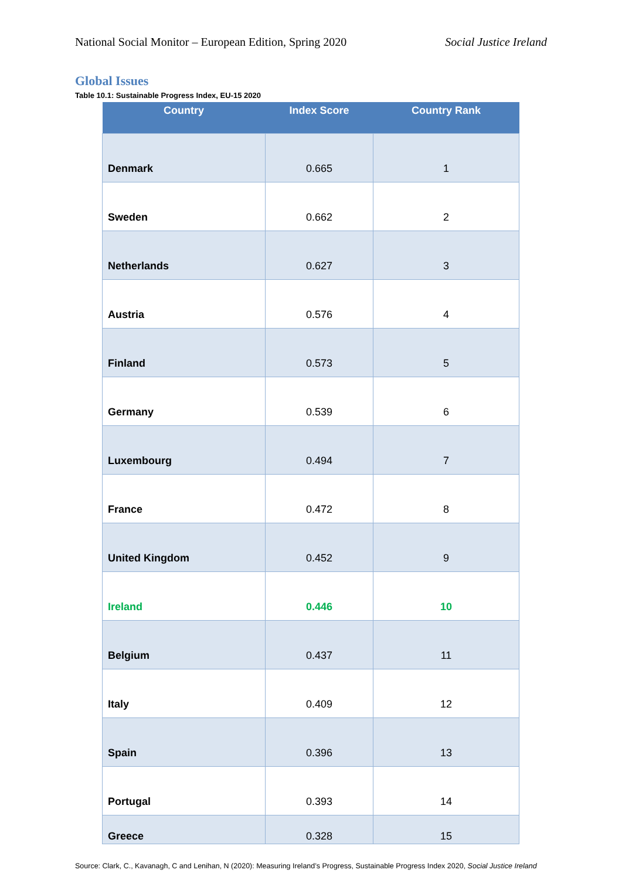National Social Monitor – European Edition, Spring 2020 Social Justice Ireland
Global Issues
Table 10.1: Sustainable Progress Index, EU-15 2020
| Country | Index Score | Country Rank |
| --- | --- | --- |
| Denmark | 0.665 | 1 |
| Sweden | 0.662 | 2 |
| Netherlands | 0.627 | 3 |
| Austria | 0.576 | 4 |
| Finland | 0.573 | 5 |
| Germany | 0.539 | 6 |
| Luxembourg | 0.494 | 7 |
| France | 0.472 | 8 |
| United Kingdom | 0.452 | 9 |
| Ireland | 0.446 | 10 |
| Belgium | 0.437 | 11 |
| Italy | 0.409 | 12 |
| Spain | 0.396 | 13 |
| Portugal | 0.393 | 14 |
| Greece | 0.328 | 15 |
Source: Clark, C., Kavanagh, C and Lenihan, N (2020): Measuring Ireland’s Progress, Sustainable Progress Index 2020, Social Justice Ireland